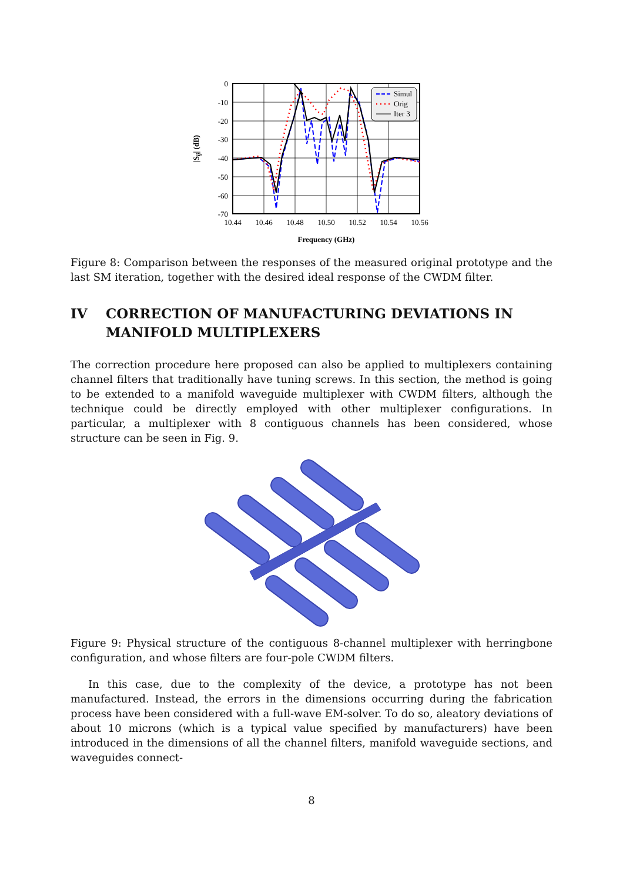Simul
Orig
Iter 3
0
-10
-20
-30
-40
-50
-60
-70
10.44
10.46
10.48
10.50
10.52
10.54
10.56
Frequency (GHz)
|Sij| (dB)
Figure 8: Comparison between the responses of the measured original prototype and the last SM iteration, together with the desired ideal response of the CWDM filter.
IV CORRECTION OF MANUFACTURING DEVIATIONS IN MANIFOLD MULTIPLEXERS
The correction procedure here proposed can also be applied to multiplexers containing channel filters that traditionally have tuning screws. In this section, the method is going to be extended to a manifold waveguide multiplexer with CWDM filters, although the technique could be directly employed with other multiplexer configurations. In particular, a multiplexer with 8 contiguous channels has been considered, whose structure can be seen in Fig. 9.
Figure 9: Physical structure of the contiguous 8-channel multiplexer with herringbone configuration, and whose filters are four-pole CWDM filters.
In this case, due to the complexity of the device, a prototype has not been manufactured. Instead, the errors in the dimensions occurring during the fabrication process have been considered with a full-wave EM-solver. To do so, aleatory deviations of about 10 microns (which is a typical value specified by manufacturers) have been introduced in the dimensions of all the channel filters, manifold waveguide sections, and waveguides connect-
8